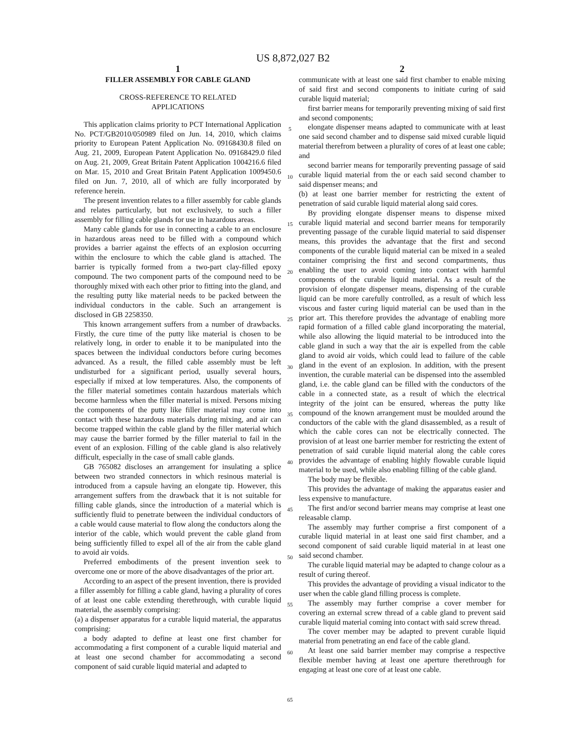US 8,872,027 B2
1
FILLER ASSEMBLY FOR CABLE GLAND
CROSS-REFERENCE TO RELATED
APPLICATIONS
This application claims priority to PCT International Application No. PCT/GB2010/050989 filed on Jun. 14, 2010, which claims priority to European Patent Application No. 09168430.8 filed on Aug. 21, 2009, European Patent Application No. 09168429.0 filed on Aug. 21, 2009, Great Britain Patent Application 1004216.6 filed on Mar. 15, 2010 and Great Britain Patent Application 1009450.6 filed on Jun. 7, 2010, all of which are fully incorporated by reference herein.
The present invention relates to a filler assembly for cable glands and relates particularly, but not exclusively, to such a filler assembly for filling cable glands for use in hazardous areas.
Many cable glands for use in connecting a cable to an enclosure in hazardous areas need to be filled with a compound which provides a barrier against the effects of an explosion occurring within the enclosure to which the cable gland is attached. The barrier is typically formed from a two-part clay-filled epoxy compound. The two component parts of the compound need to be thoroughly mixed with each other prior to fitting into the gland, and the resulting putty like material needs to be packed between the individual conductors in the cable. Such an arrangement is disclosed in GB 2258350.
This known arrangement suffers from a number of drawbacks. Firstly, the cure time of the putty like material is chosen to be relatively long, in order to enable it to be manipulated into the spaces between the individual conductors before curing becomes advanced. As a result, the filled cable assembly must be left undisturbed for a significant period, usually several hours, especially if mixed at low temperatures. Also, the components of the filler material sometimes contain hazardous materials which become harmless when the filler material is mixed. Persons mixing the components of the putty like filler material may come into contact with these hazardous materials during mixing, and air can become trapped within the cable gland by the filler material which may cause the barrier formed by the filler material to fail in the event of an explosion. Filling of the cable gland is also relatively difficult, especially in the case of small cable glands.
GB 765082 discloses an arrangement for insulating a splice between two stranded connectors in which resinous material is introduced from a capsule having an elongate tip. However, this arrangement suffers from the drawback that it is not suitable for filling cable glands, since the introduction of a material which is sufficiently fluid to penetrate between the individual conductors of a cable would cause material to flow along the conductors along the interior of the cable, which would prevent the cable gland from being sufficiently filled to expel all of the air from the cable gland to avoid air voids.
Preferred embodiments of the present invention seek to overcome one or more of the above disadvantages of the prior art.
According to an aspect of the present invention, there is provided a filler assembly for filling a cable gland, having a plurality of cores of at least one cable extending therethrough, with curable liquid material, the assembly comprising:
(a) a dispenser apparatus for a curable liquid material, the apparatus comprising:
a body adapted to define at least one first chamber for accommodating a first component of a curable liquid material and at least one second chamber for accommodating a second component of said curable liquid material and adapted to
5
10
15
20
25
30
35
40
45
50
55
60
65
2
communicate with at least one said first chamber to enable mixing of said first and second components to initiate curing of said curable liquid material;
first barrier means for temporarily preventing mixing of said first and second components;
elongate dispenser means adapted to communicate with at least one said second chamber and to dispense said mixed curable liquid material therefrom between a plurality of cores of at least one cable; and
second barrier means for temporarily preventing passage of said curable liquid material from the or each said second chamber to said dispenser means; and
(b) at least one barrier member for restricting the extent of penetration of said curable liquid material along said cores.
By providing elongate dispenser means to dispense mixed curable liquid material and second barrier means for temporarily preventing passage of the curable liquid material to said dispenser means, this provides the advantage that the first and second components of the curable liquid material can be mixed in a sealed container comprising the first and second compartments, thus enabling the user to avoid coming into contact with harmful components of the curable liquid material. As a result of the provision of elongate dispenser means, dispensing of the curable liquid can be more carefully controlled, as a result of which less viscous and faster curing liquid material can be used than in the prior art. This therefore provides the advantage of enabling more rapid formation of a filled cable gland incorporating the material, while also allowing the liquid material to be introduced into the cable gland in such a way that the air is expelled from the cable gland to avoid air voids, which could lead to failure of the cable gland in the event of an explosion. In addition, with the present invention, the curable material can be dispensed into the assembled gland, i.e. the cable gland can be filled with the conductors of the cable in a connected state, as a result of which the electrical integrity of the joint can be ensured, whereas the putty like compound of the known arrangement must be moulded around the conductors of the cable with the gland disassembled, as a result of which the cable cores can not be electrically connected. The provision of at least one barrier member for restricting the extent of penetration of said curable liquid material along the cable cores provides the advantage of enabling highly flowable curable liquid material to be used, while also enabling filling of the cable gland.
The body may be flexible.
This provides the advantage of making the apparatus easier and less expensive to manufacture.
The first and/or second barrier means may comprise at least one releasable clamp.
The assembly may further comprise a first component of a curable liquid material in at least one said first chamber, and a second component of said curable liquid material in at least one said second chamber.
The curable liquid material may be adapted to change colour as a result of curing thereof.
This provides the advantage of providing a visual indicator to the user when the cable gland filling process is complete.
The assembly may further comprise a cover member for covering an external screw thread of a cable gland to prevent said curable liquid material coming into contact with said screw thread.
The cover member may be adapted to prevent curable liquid material from penetrating an end face of the cable gland.
At least one said barrier member may comprise a respective flexible member having at least one aperture therethrough for engaging at least one core of at least one cable.